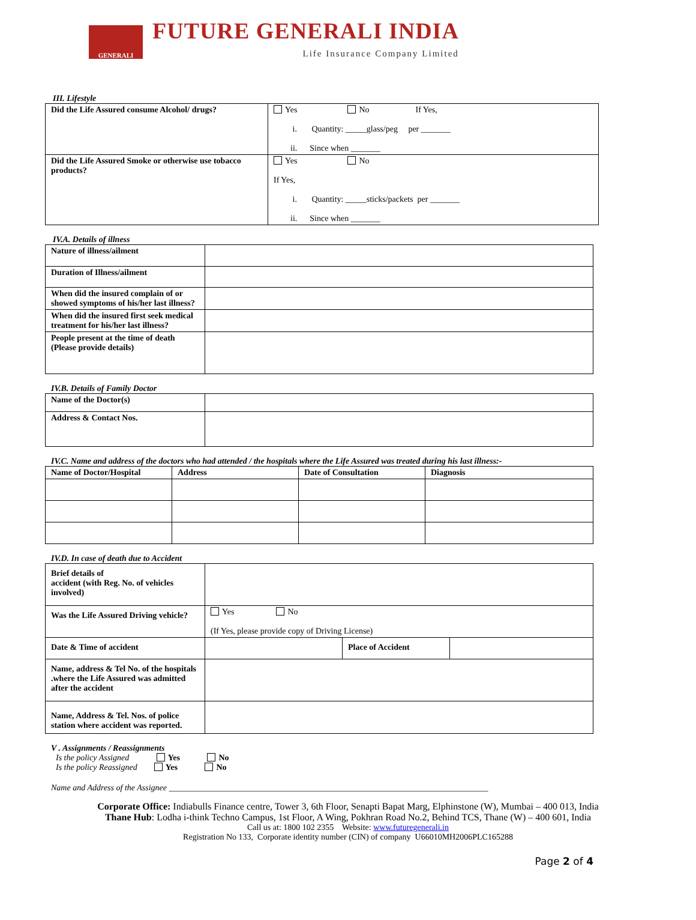GENERALI
FUTURE GENERALI INDIA
Life Insurance Company Limited
III. Lifestyle
| Did the Life Assured consume Alcohol/ drugs? | Yes No If Yes, i. Quantity: _____glass/peg per _______ ii. Since when _______ |
| Did the Life Assured Smoke or otherwise use tobacco products? | Yes No If Yes, i. Quantity: _____sticks/packets per _______ ii. Since when _______ |
IV.A. Details of illness
| Nature of illness/ailment | |
| Duration of Illness/ailment | |
| When did the insured complain of or showed symptoms of his/her last illness? | |
| When did the insured first seek medical treatment for his/her last illness? | |
| People present at the time of death (Please provide details) | |
IV.B. Details of Family Doctor
| Name of the Doctor(s) | |
| Address & Contact Nos. | |
IV.C. Name and address of the doctors who had attended / the hospitals where the Life Assured was treated during his last illness:-
| Name of Doctor/Hospital | Address | Date of Consultation | Diagnosis |
| --- | --- | --- | --- |
IV.D. In case of death due to Accident
| Brief details of accident (with Reg. No. of vehicles involved) | | | |
| Was the Life Assured Driving vehicle? | Yes No (If Yes, please provide copy of Driving License) | | |
| Date & Time of accident | | Place of Accident | |
| Name, address & Tel No. of the hospitals .where the Life Assured was admitted after the accident | | | |
| Name, Address & Tel. Nos. of police station where accident was reported. | | | |
V . Assignments / Reassignments
Is the policy Assigned Yes No
Is the policy Reassigned Yes No
Name and Address of the Assignee ____________________________________________________________________________
Corporate Office: Indiabulls Finance centre, Tower 3, 6th Floor, Senapti Bapat Marg, Elphinstone (W), Mumbai – 400 013, India
Thane Hub: Lodha i-think Techno Campus, 1st Floor, A Wing, Pokhran Road No.2, Behind TCS, Thane (W) – 400 601, India
Call us at: 1800 102 2355 Website: www.futuregenerali.in
Registration No 133, Corporate identity number (CIN) of company U66010MH2006PLC165288
Page 2 of 4